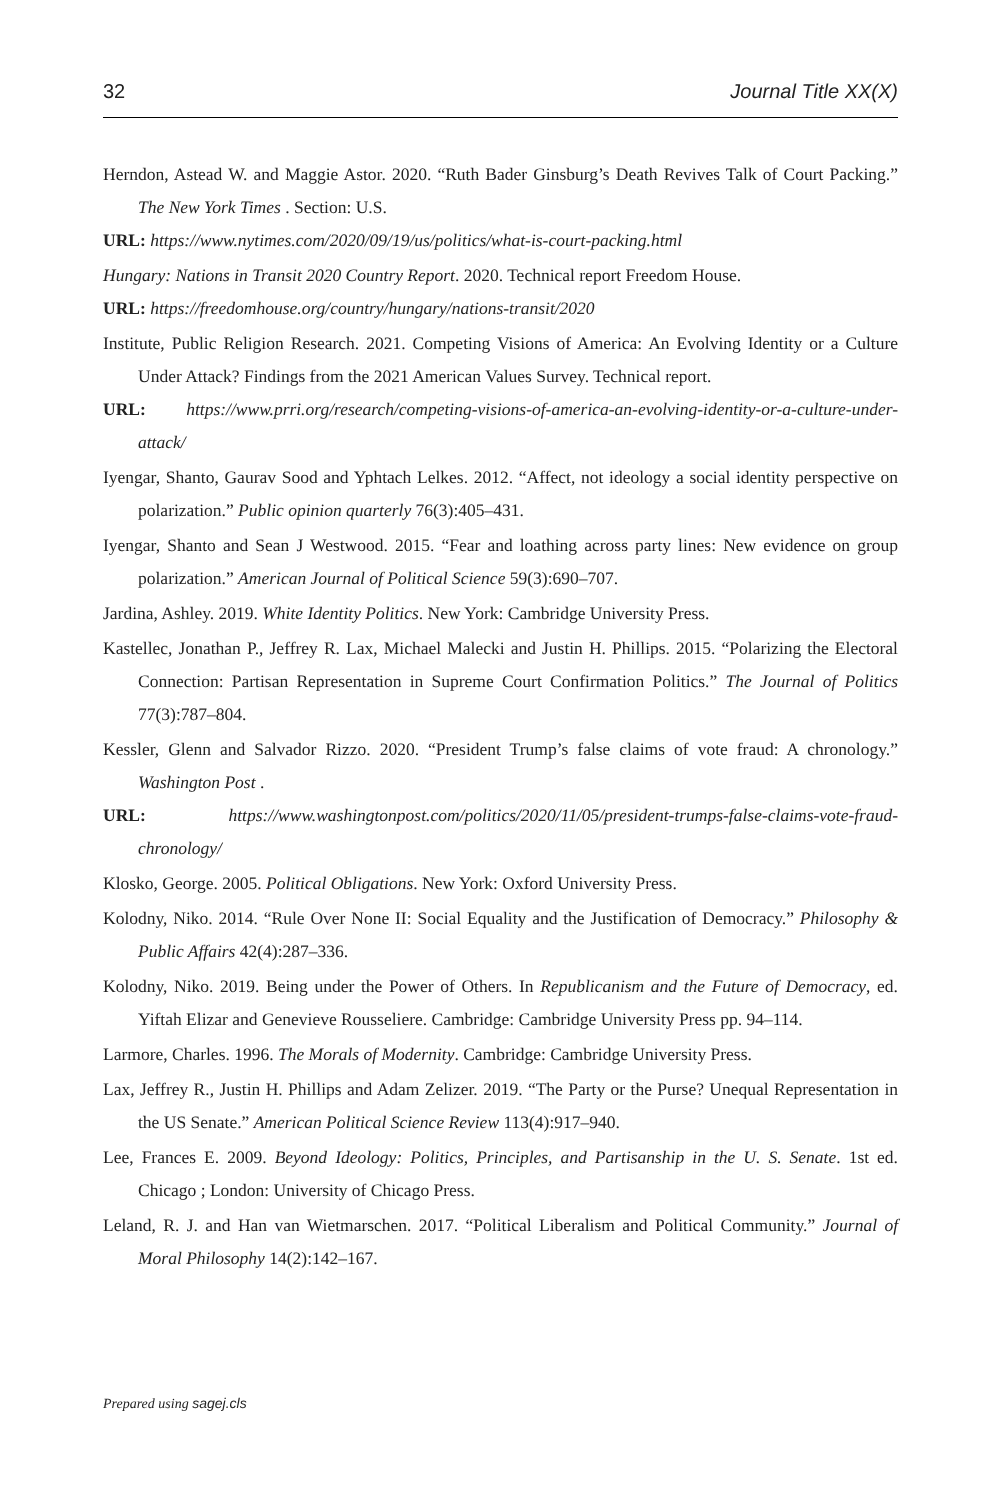32 Journal Title XX(X)
Herndon, Astead W. and Maggie Astor. 2020. “Ruth Bader Ginsburg’s Death Revives Talk of Court Packing.” The New York Times . Section: U.S.
URL: https://www.nytimes.com/2020/09/19/us/politics/what-is-court-packing.html
Hungary: Nations in Transit 2020 Country Report. 2020. Technical report Freedom House.
URL: https://freedomhouse.org/country/hungary/nations-transit/2020
Institute, Public Religion Research. 2021. Competing Visions of America: An Evolving Identity or a Culture Under Attack? Findings from the 2021 American Values Survey. Technical report.
URL: https://www.prri.org/research/competing-visions-of-america-an-evolving-identity-or-a-culture-under-attack/
Iyengar, Shanto, Gaurav Sood and Yphtach Lelkes. 2012. “Affect, not ideology a social identity perspective on polarization.” Public opinion quarterly 76(3):405–431.
Iyengar, Shanto and Sean J Westwood. 2015. “Fear and loathing across party lines: New evidence on group polarization.” American Journal of Political Science 59(3):690–707.
Jardina, Ashley. 2019. White Identity Politics. New York: Cambridge University Press.
Kastellec, Jonathan P., Jeffrey R. Lax, Michael Malecki and Justin H. Phillips. 2015. “Polarizing the Electoral Connection: Partisan Representation in Supreme Court Confirmation Politics.” The Journal of Politics 77(3):787–804.
Kessler, Glenn and Salvador Rizzo. 2020. “President Trump’s false claims of vote fraud: A chronology.” Washington Post .
URL: https://www.washingtonpost.com/politics/2020/11/05/president-trumps-false-claims-vote-fraud-chronology/
Klosko, George. 2005. Political Obligations. New York: Oxford University Press.
Kolodny, Niko. 2014. “Rule Over None II: Social Equality and the Justification of Democracy.” Philosophy & Public Affairs 42(4):287–336.
Kolodny, Niko. 2019. Being under the Power of Others. In Republicanism and the Future of Democracy, ed. Yiftah Elizar and Genevieve Rousseliere. Cambridge: Cambridge University Press pp. 94–114.
Larmore, Charles. 1996. The Morals of Modernity. Cambridge: Cambridge University Press.
Lax, Jeffrey R., Justin H. Phillips and Adam Zelizer. 2019. “The Party or the Purse? Unequal Representation in the US Senate.” American Political Science Review 113(4):917–940.
Lee, Frances E. 2009. Beyond Ideology: Politics, Principles, and Partisanship in the U. S. Senate. 1st ed. Chicago ; London: University of Chicago Press.
Leland, R. J. and Han van Wietmarschen. 2017. “Political Liberalism and Political Community.” Journal of Moral Philosophy 14(2):142–167.
Prepared using sagej.cls